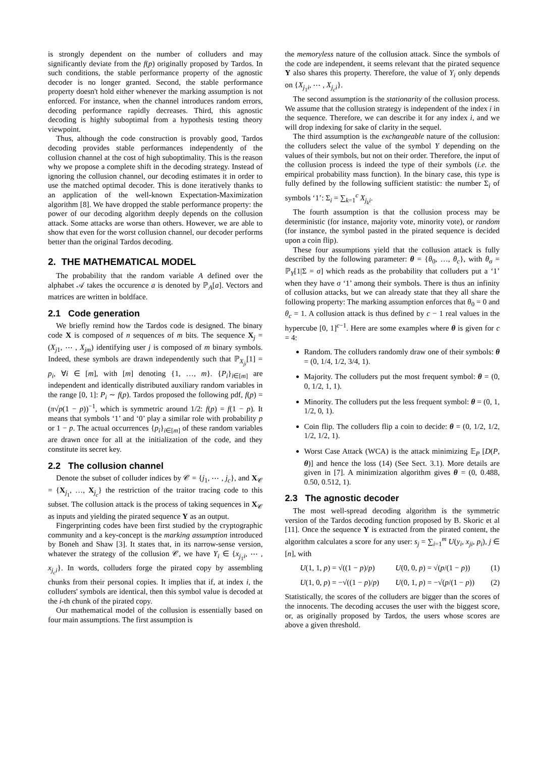is strongly dependent on the number of colluders and may significantly deviate from the f(p) originally proposed by Tardos. In such conditions, the stable performance property of the agnostic decoder is no longer granted. Second, the stable performance property doesn't hold either whenever the marking assumption is not enforced. For instance, when the channel introduces random errors, decoding performance rapidly decreases. Third, this agnostic decoding is highly suboptimal from a hypothesis testing theory viewpoint.
Thus, although the code construction is provably good, Tardos decoding provides stable performances independently of the collusion channel at the cost of high suboptimality. This is the reason why we propose a complete shift in the decoding strategy. Instead of ignoring the collusion channel, our decoding estimates it in order to use the matched optimal decoder. This is done iteratively thanks to an application of the well-known Expectation-Maximization algorithm [8]. We have dropped the stable performance property: the power of our decoding algorithm deeply depends on the collusion attack. Some attacks are worse than others. However, we are able to show that even for the worst collusion channel, our decoder performs better than the original Tardos decoding.
2. THE MATHEMATICAL MODEL
The probability that the random variable A defined over the alphabet 𝒜 takes the occurence a is denoted by ℙ<sub>A</sub>[a]. Vectors and matrices are written in boldface.
2.1 Code generation
We briefly remind how the Tardos code is designed. The binary code X is composed of n sequences of m bits. The sequence X<sub>j</sub> = (X<sub>j1</sub>, ⋯ , X<sub>jm</sub>) identifying user j is composed of m binary symbols. Indeed, these symbols are drawn independently such that ℙ<sub>X<sub>ji</sub></sub>[1] = p<sub>i</sub>, ∀i ∈ [m], with [m] denoting {1, …, m}. {P<sub>i</sub>}<sub>i∈[m]</sub> are independent and identically distributed auxiliary random variables in the range [0, 1]: P<sub>i</sub> ∼ f(p). Tardos proposed the following pdf, f(p) = (π√p(1 − p))<sup>−1</sup>, which is symmetric around 1/2: f(p) = f(1 − p). It means that symbols ‘1’ and ‘0’ play a similar role with probability p or 1 − p. The actual occurrences {p<sub>i</sub>}<sub>i∈[m]</sub> of these random variables are drawn once for all at the initialization of the code, and they constitute its secret key.
2.2 The collusion channel
Denote the subset of colluder indices by 𝒞 = {j<sub>1</sub>, ⋯ , j<sub>c</sub>}, and X<sub>𝒞</sub> = {X<sub>j<sub>1</sub></sub>, …, X<sub>j<sub>c</sub></sub>} the restriction of the traitor tracing code to this subset. The collusion attack is the process of taking sequences in X<sub>𝒞</sub> as inputs and yielding the pirated sequence Y as an output.
Fingerprinting codes have been first studied by the cryptographic community and a key-concept is the marking assumption introduced by Boneh and Shaw [3]. It states that, in its narrow-sense version, whatever the strategy of the collusion 𝒞, we have Y<sub>i</sub> ∈ {x<sub>j<sub>1</sub>i</sub>, ⋯ , x<sub>j<sub>c</sub>i</sub>}. In words, colluders forge the pirated copy by assembling chunks from their personal copies. It implies that if, at index i, the colluders' symbols are identical, then this symbol value is decoded at the i-th chunk of the pirated copy.
Our mathematical model of the collusion is essentially based on four main assumptions. The first assumption is
the memoryless nature of the collusion attack. Since the symbols of the code are independent, it seems relevant that the pirated sequence Y also shares this property. Therefore, the value of Y<sub>i</sub> only depends on {X<sub>j<sub>1</sub>i</sub>, ⋯ , X<sub>j<sub>c</sub>i</sub>}.
The second assumption is the stationarity of the collusion process. We assume that the collusion strategy is independent of the index i in the sequence. Therefore, we can describe it for any index i, and we will drop indexing for sake of clarity in the sequel.
The third assumption is the exchangeable nature of the collusion: the colluders select the value of the symbol Y depending on the values of their symbols, but not on their order. Therefore, the input of the collusion process is indeed the type of their symbols (i.e. the empirical probability mass function). In the binary case, this type is fully defined by the following sufficient statistic: the number Σ<sub>i</sub> of symbols ‘1’: Σ<sub>i</sub> = ∑<sub>k=1</sub><sup>c</sup> X<sub>j<sub>k</sub>i</sub>.
The fourth assumption is that the collusion process may be deterministic (for instance, majority vote, minority vote), or random (for instance, the symbol pasted in the pirated sequence is decided upon a coin flip).
These four assumptions yield that the collusion attack is fully described by the following parameter: θ = {θ<sub>0</sub>, …, θ<sub>c</sub>}, with θ<sub>σ</sub> = ℙ<sub>Y</sub>[1|Σ = σ] which reads as the probability that colluders put a ‘1’ when they have σ ‘1’ among their symbols. There is thus an infinity of collusion attacks, but we can already state that they all share the following property: The marking assumption enforces that θ<sub>0</sub> = 0 and θ<sub>c</sub> = 1. A collusion attack is thus defined by c − 1 real values in the hypercube [0, 1]<sup>c−1</sup>. Here are some examples where θ is given for c = 4:
Random. The colluders randomly draw one of their symbols: θ = (0, 1/4, 1/2, 3/4, 1).
Majority. The colluders put the most frequent symbol: θ = (0, 0, 1/2, 1, 1).
Minority. The colluders put the less frequent symbol: θ = (0, 1, 1/2, 0, 1).
Coin flip. The colluders flip a coin to decide: θ = (0, 1/2, 1/2, 1/2, 1/2, 1).
Worst Case Attack (WCA) is the attack minimizing 𝔼<sub>P</sub> [D(P, θ)] and hence the loss (14) (See Sect. 3.1). More details are given in [7]. A minimization algorithm gives θ = (0, 0.488, 0.50, 0.512, 1).
2.3 The agnostic decoder
The most well-spread decoding algorithm is the symmetric version of the Tardos decoding function proposed by B. Skoric et al [11]. Once the sequence Y is extracted from the pirated content, the algorithm calculates a score for any user: s<sub>j</sub> = ∑<sub>i=1</sub><sup>m</sup> U(y<sub>i</sub>, x<sub>ji</sub>, p<sub>i</sub>), j ∈ [n], with
U(1, 1, p) = √((1 − p)/p) U(0, 0, p) = √(p/(1 − p)) (1)
U(1, 0, p) = −√((1 − p)/p) U(0, 1, p) = −√(p/(1 − p)) (2)
Statistically, the scores of the colluders are bigger than the scores of the innocents. The decoding accuses the user with the biggest score, or, as originally proposed by Tardos, the users whose scores are above a given threshold.